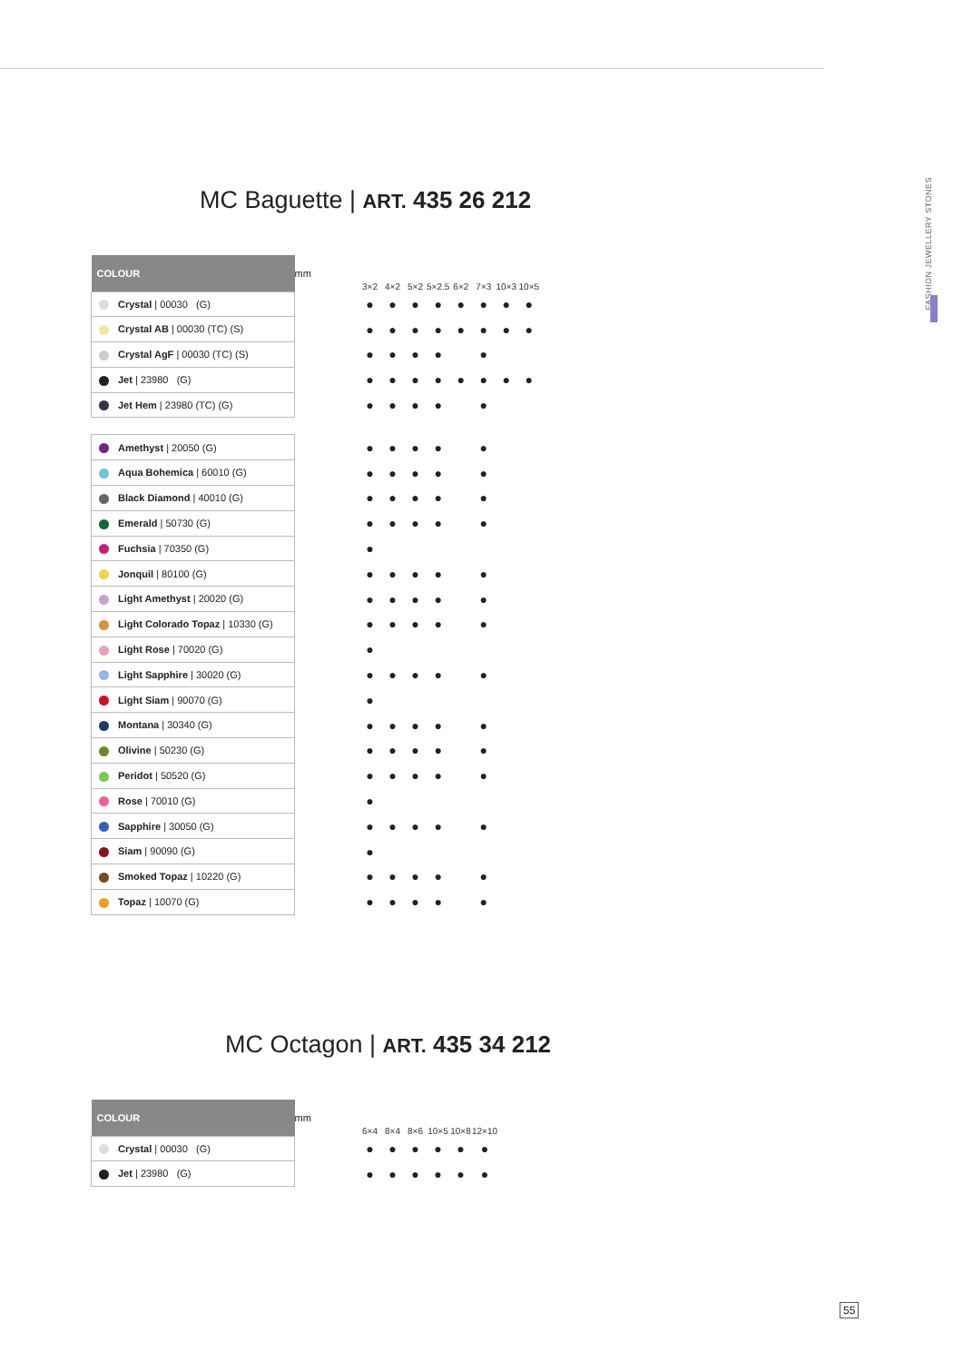FASHION JEWELLERY STONES
MC Baguette | ART. 435 26 212
| COLOUR | mm | 3×2 | 4×2 | 5×2 | 5×2.5 | 6×2 | 7×3 | 10×3 | 10×5 |
| Crystal / 00030 (G) | | ● | ● | ● | ● | ● | ● | ● | ● |
| Crystal AB / 00030 (TC) (S) | | ● | ● | ● | ● | ● | ● | ● | ● |
| Crystal AgF / 00030 (TC) (S) | | ● | ● | ● | ● | | ● | | |
| Jet / 23980 (G) | | ● | ● | ● | ● | ● | ● | ● | ● |
| Jet Hem / 23980 (TC) (G) | | ● | ● | ● | ● | | ● | | |
| Amethyst / 20050 (G) | | ● | ● | ● | ● | | ● | | |
| Aqua Bohemica / 60010 (G) | | ● | ● | ● | ● | | ● | | |
| Black Diamond / 40010 (G) | | ● | ● | ● | ● | | ● | | |
| Emerald / 50730 (G) | | ● | ● | ● | ● | | ● | | |
| Fuchsia / 70350 (G) | | ● | | | | | | | |
| Jonquil / 80100 (G) | | ● | ● | ● | ● | | ● | | |
| Light Amethyst / 20020 (G) | | ● | ● | ● | ● | | ● | | |
| Light Colorado Topaz / 10330 (G) | | ● | ● | ● | ● | | ● | | |
| Light Rose / 70020 (G) | | ● | | | | | | | |
| Light Sapphire / 30020 (G) | | ● | ● | ● | ● | | ● | | |
| Light Siam / 90070 (G) | | ● | | | | | | | |
| Montana / 30340 (G) | | ● | ● | ● | ● | | ● | | |
| Olivine / 50230 (G) | | ● | ● | ● | ● | | ● | | |
| Peridot / 50520 (G) | | ● | ● | ● | ● | | ● | | |
| Rose / 70010 (G) | | ● | | | | | | | |
| Sapphire / 30050 (G) | | ● | ● | ● | ● | | ● | | |
| Siam / 90090 (G) | | ● | | | | | | | |
| Smoked Topaz / 10220 (G) | | ● | ● | ● | ● | | ● | | |
| Topaz / 10070 (G) | | ● | ● | ● | ● | | ● | | |
MC Octagon | ART. 435 34 212
| COLOUR | mm | 6×4 | 8×4 | 8×6 | 10×5 | 10×8 | 12×10 |
| Crystal / 00030 (G) | | ● | ● | ● | ● | ● | ● |
| Jet / 23980 (G) | | ● | ● | ● | ● | ● | ● |
55